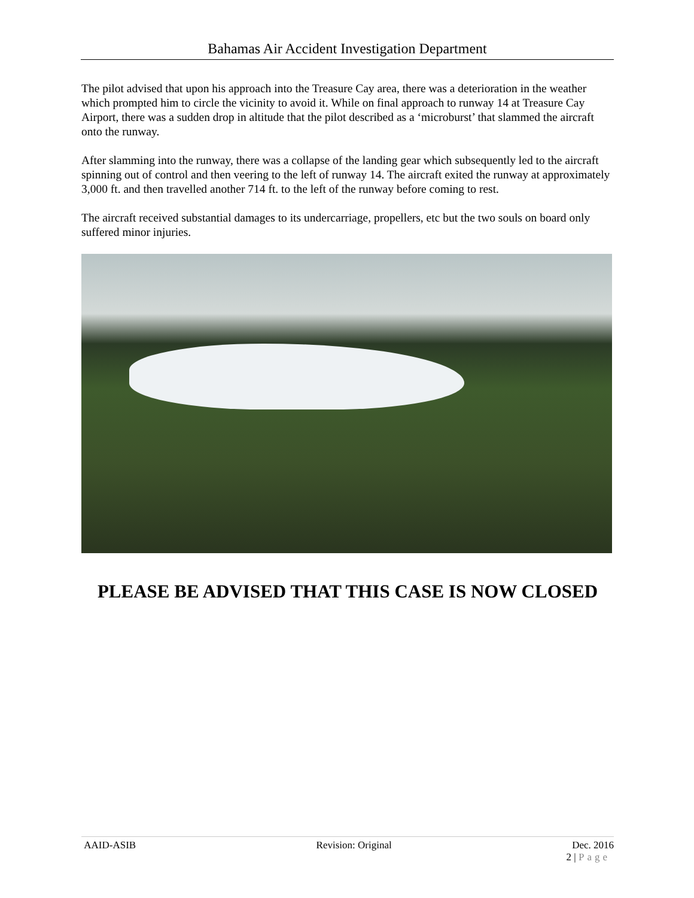Bahamas Air Accident Investigation Department
The pilot advised that upon his approach into the Treasure Cay area, there was a deterioration in the weather which prompted him to circle the vicinity to avoid it. While on final approach to runway 14 at Treasure Cay Airport, there was a sudden drop in altitude that the pilot described as a ‘microburst’ that slammed the aircraft onto the runway.
After slamming into the runway, there was a collapse of the landing gear which subsequently led to the aircraft spinning out of control and then veering to the left of runway 14. The aircraft exited the runway at approximately 3,000 ft. and then travelled another 714 ft. to the left of the runway before coming to rest.
The aircraft received substantial damages to its undercarriage, propellers, etc but the two souls on board only suffered minor injuries.
PLEASE BE ADVISED THAT THIS CASE IS NOW CLOSED
AAID-ASIB Revision: Original Dec. 2016
2 | Page